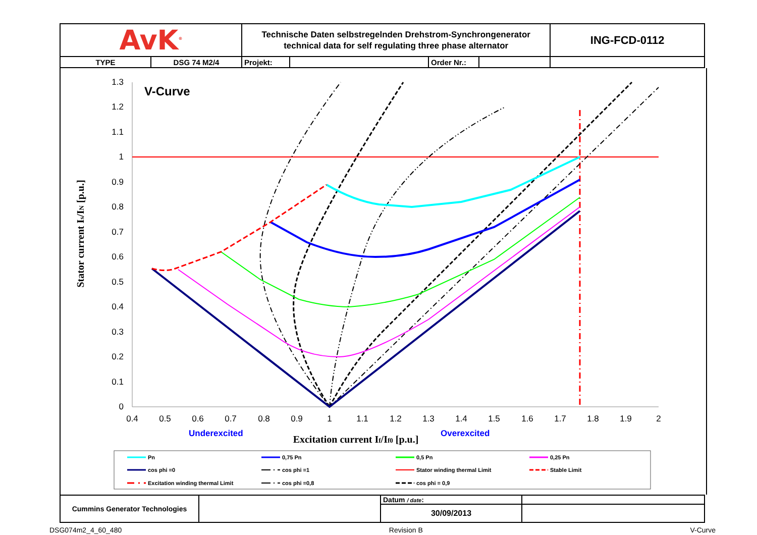| AvK<sup>®</sup> | | Technische Daten selbstregelnden Drehstrom-Synchrongenerator technical data for self regulating three phase alternator | | | | ING-FCD-0112 |
| TYPE | DSG 74 M2/4 | Projekt: | | Order Nr.: | | |
0
0.1
0.2
0.3
0.4
0.5
0.6
0.7
0.8
0.9
1
1.1
1.2
1.3
0.4
0.5
0.6
0.7
0.8
0.9
1
1.1
1.2
1.3
1.4
1.5
1.6
1.7
1.8
1.9
2
V-Curve
Stator current Is/IN [p.u.]
Underexcited
Excitation current If/If0 [p.u.]
Overexcited
Pn
0,75 Pn
0,5 Pn
0,25 Pn
cos phi =0
cos phi =1
Stator winding thermal Limit
Stable Limit
Excitation winding thermal Limit
cos phi =0,8
cos phi = 0,9
| Cummins Generator Technologies | | Datum / date : | |
| | | 30/09/2013 | |
DSG074m2_4_60_480 Revision B V-Curve